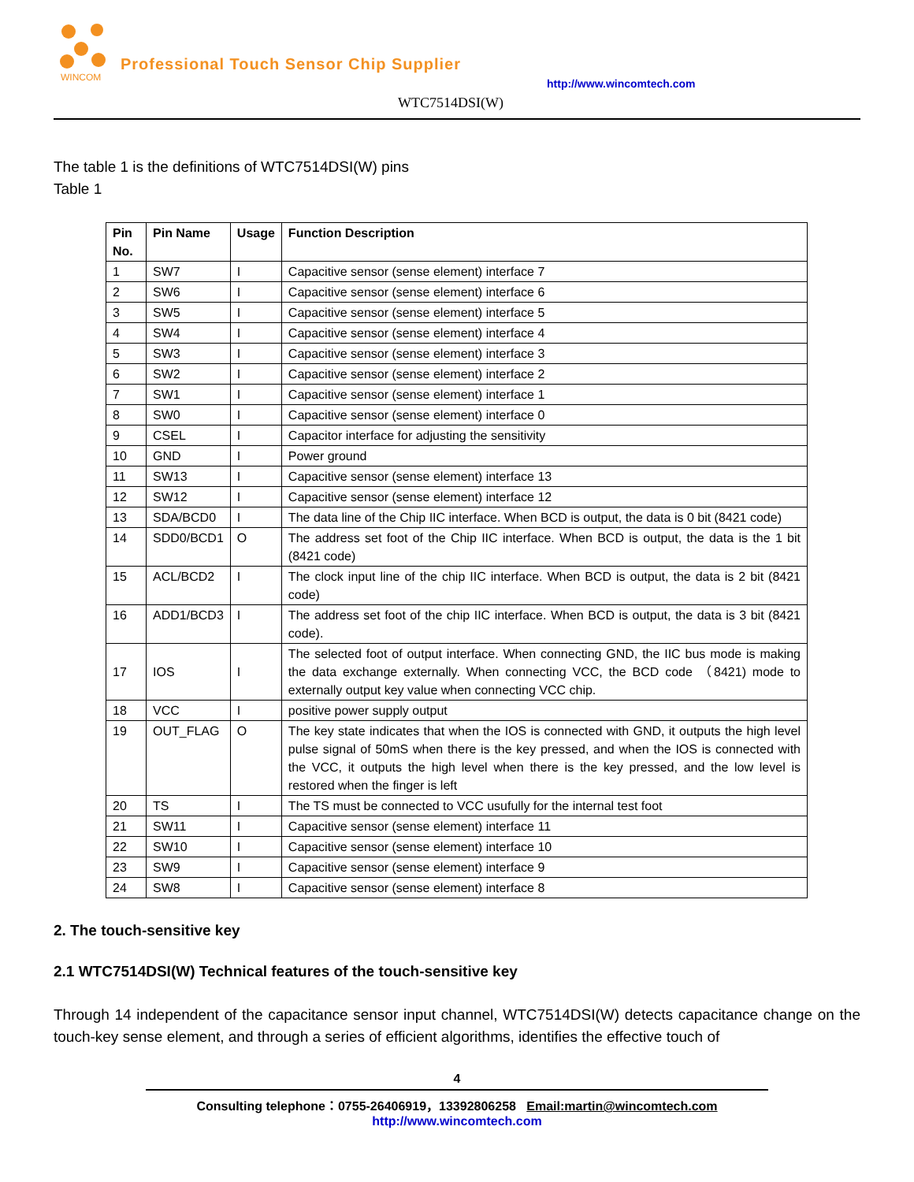WINCOM
Professional Touch Sensor Chip Supplier
http://www.wincomtech.com
WTC7514DSI(W)
The table 1 is the definitions of WTC7514DSI(W) pins
Table 1
| Pin No. | Pin Name | Usage | Function Description |
| --- | --- | --- | --- |
| 1 | SW7 | I | Capacitive sensor (sense element) interface 7 |
| 2 | SW6 | I | Capacitive sensor (sense element) interface 6 |
| 3 | SW5 | I | Capacitive sensor (sense element) interface 5 |
| 4 | SW4 | I | Capacitive sensor (sense element) interface 4 |
| 5 | SW3 | I | Capacitive sensor (sense element) interface 3 |
| 6 | SW2 | I | Capacitive sensor (sense element) interface 2 |
| 7 | SW1 | I | Capacitive sensor (sense element) interface 1 |
| 8 | SW0 | I | Capacitive sensor (sense element) interface 0 |
| 9 | CSEL | I | Capacitor interface for adjusting the sensitivity |
| 10 | GND | I | Power ground |
| 11 | SW13 | I | Capacitive sensor (sense element) interface 13 |
| 12 | SW12 | I | Capacitive sensor (sense element) interface 12 |
| 13 | SDA/BCD0 | I | The data line of the Chip IIC interface. When BCD is output, the data is 0 bit (8421 code) |
| 14 | SDD0/BCD1 | O | The address set foot of the Chip IIC interface. When BCD is output, the data is the 1 bit (8421 code) |
| 15 | ACL/BCD2 | I | The clock input line of the chip IIC interface. When BCD is output, the data is 2 bit (8421 code) |
| 16 | ADD1/BCD3 | I | The address set foot of the chip IIC interface. When BCD is output, the data is 3 bit (8421 code). |
| 17 | IOS | I | The selected foot of output interface. When connecting GND, the IIC bus mode is making the data exchange externally. When connecting VCC, the BCD code （8421) mode to externally output key value when connecting VCC chip. |
| 18 | VCC | I | positive power supply output |
| 19 | OUT_FLAG | O | The key state indicates that when the IOS is connected with GND, it outputs the high level pulse signal of 50mS when there is the key pressed, and when the IOS is connected with the VCC, it outputs the high level when there is the key pressed, and the low level is restored when the finger is left |
| 20 | TS | I | The TS must be connected to VCC usufully for the internal test foot |
| 21 | SW11 | I | Capacitive sensor (sense element) interface 11 |
| 22 | SW10 | I | Capacitive sensor (sense element) interface 10 |
| 23 | SW9 | I | Capacitive sensor (sense element) interface 9 |
| 24 | SW8 | I | Capacitive sensor (sense element) interface 8 |
2. The touch-sensitive key
2.1 WTC7514DSI(W) Technical features of the touch-sensitive key
Through 14 independent of the capacitance sensor input channel, WTC7514DSI(W) detects capacitance change on the touch-key sense element, and through a series of efficient algorithms, identifies the effective touch of
4
Consulting telephone：0755-26406919，13392806258 Email:martin@wincomtech.com
http://www.wincomtech.com